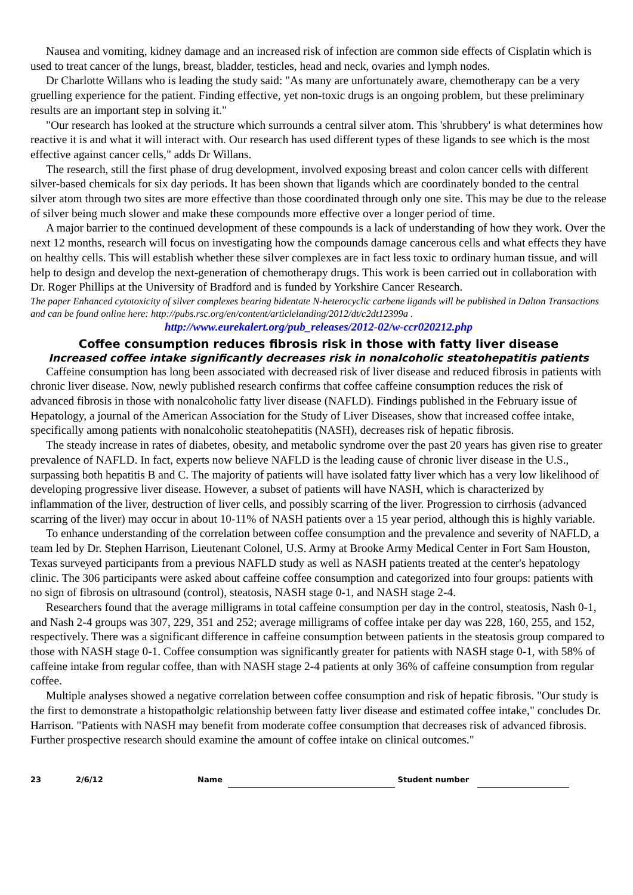Nausea and vomiting, kidney damage and an increased risk of infection are common side effects of Cisplatin which is used to treat cancer of the lungs, breast, bladder, testicles, head and neck, ovaries and lymph nodes.
Dr Charlotte Willans who is leading the study said: "As many are unfortunately aware, chemotherapy can be a very gruelling experience for the patient. Finding effective, yet non-toxic drugs is an ongoing problem, but these preliminary results are an important step in solving it."
"Our research has looked at the structure which surrounds a central silver atom. This 'shrubbery' is what determines how reactive it is and what it will interact with. Our research has used different types of these ligands to see which is the most effective against cancer cells," adds Dr Willans.
The research, still the first phase of drug development, involved exposing breast and colon cancer cells with different silver-based chemicals for six day periods. It has been shown that ligands which are coordinately bonded to the central silver atom through two sites are more effective than those coordinated through only one site. This may be due to the release of silver being much slower and make these compounds more effective over a longer period of time.
A major barrier to the continued development of these compounds is a lack of understanding of how they work. Over the next 12 months, research will focus on investigating how the compounds damage cancerous cells and what effects they have on healthy cells. This will establish whether these silver complexes are in fact less toxic to ordinary human tissue, and will help to design and develop the next-generation of chemotherapy drugs. This work is been carried out in collaboration with Dr. Roger Phillips at the University of Bradford and is funded by Yorkshire Cancer Research.
The paper Enhanced cytotoxicity of silver complexes bearing bidentate N-heterocyclic carbene ligands will be published in Dalton Transactions and can be found online here: http://pubs.rsc.org/en/content/articlelanding/2012/dt/c2dt12399a .
http://www.eurekalert.org/pub_releases/2012-02/w-ccr020212.php
Coffee consumption reduces fibrosis risk in those with fatty liver disease
Increased coffee intake significantly decreases risk in nonalcoholic steatohepatitis patients
Caffeine consumption has long been associated with decreased risk of liver disease and reduced fibrosis in patients with chronic liver disease. Now, newly published research confirms that coffee caffeine consumption reduces the risk of advanced fibrosis in those with nonalcoholic fatty liver disease (NAFLD). Findings published in the February issue of Hepatology, a journal of the American Association for the Study of Liver Diseases, show that increased coffee intake, specifically among patients with nonalcoholic steatohepatitis (NASH), decreases risk of hepatic fibrosis.
The steady increase in rates of diabetes, obesity, and metabolic syndrome over the past 20 years has given rise to greater prevalence of NAFLD. In fact, experts now believe NAFLD is the leading cause of chronic liver disease in the U.S., surpassing both hepatitis B and C. The majority of patients will have isolated fatty liver which has a very low likelihood of developing progressive liver disease. However, a subset of patients will have NASH, which is characterized by inflammation of the liver, destruction of liver cells, and possibly scarring of the liver. Progression to cirrhosis (advanced scarring of the liver) may occur in about 10-11% of NASH patients over a 15 year period, although this is highly variable.
To enhance understanding of the correlation between coffee consumption and the prevalence and severity of NAFLD, a team led by Dr. Stephen Harrison, Lieutenant Colonel, U.S. Army at Brooke Army Medical Center in Fort Sam Houston, Texas surveyed participants from a previous NAFLD study as well as NASH patients treated at the center's hepatology clinic. The 306 participants were asked about caffeine coffee consumption and categorized into four groups: patients with no sign of fibrosis on ultrasound (control), steatosis, NASH stage 0-1, and NASH stage 2-4.
Researchers found that the average milligrams in total caffeine consumption per day in the control, steatosis, Nash 0-1, and Nash 2-4 groups was 307, 229, 351 and 252; average milligrams of coffee intake per day was 228, 160, 255, and 152, respectively. There was a significant difference in caffeine consumption between patients in the steatosis group compared to those with NASH stage 0-1. Coffee consumption was significantly greater for patients with NASH stage 0-1, with 58% of caffeine intake from regular coffee, than with NASH stage 2-4 patients at only 36% of caffeine consumption from regular coffee.
Multiple analyses showed a negative correlation between coffee consumption and risk of hepatic fibrosis. "Our study is the first to demonstrate a histopatholgic relationship between fatty liver disease and estimated coffee intake," concludes Dr. Harrison. "Patients with NASH may benefit from moderate coffee consumption that decreases risk of advanced fibrosis. Further prospective research should examine the amount of coffee intake on clinical outcomes."
23 2/6/12 Name Student number